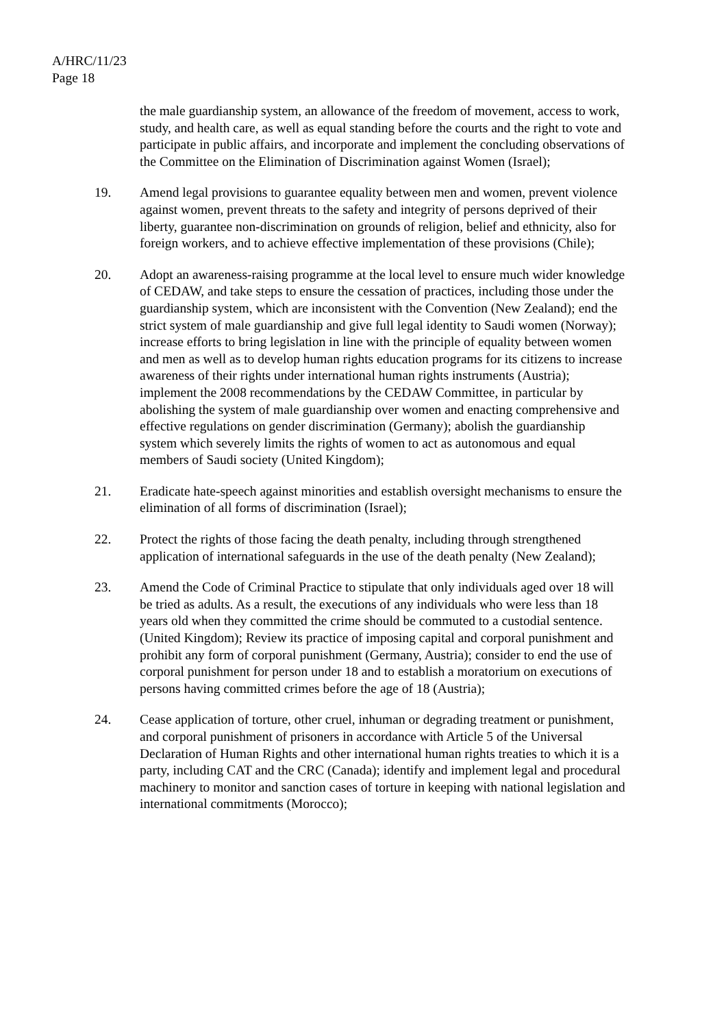A/HRC/11/23
Page 18
the male guardianship system, an allowance of the freedom of movement, access to work, study, and health care, as well as equal standing before the courts and the right to vote and participate in public affairs, and incorporate and implement the concluding observations of the Committee on the Elimination of Discrimination against Women (Israel);
19. Amend legal provisions to guarantee equality between men and women, prevent violence against women, prevent threats to the safety and integrity of persons deprived of their liberty, guarantee non-discrimination on grounds of religion, belief and ethnicity, also for foreign workers, and to achieve effective implementation of these provisions (Chile);
20. Adopt an awareness-raising programme at the local level to ensure much wider knowledge of CEDAW, and take steps to ensure the cessation of practices, including those under the guardianship system, which are inconsistent with the Convention (New Zealand); end the strict system of male guardianship and give full legal identity to Saudi women (Norway); increase efforts to bring legislation in line with the principle of equality between women and men as well as to develop human rights education programs for its citizens to increase awareness of their rights under international human rights instruments (Austria); implement the 2008 recommendations by the CEDAW Committee, in particular by abolishing the system of male guardianship over women and enacting comprehensive and effective regulations on gender discrimination (Germany); abolish the guardianship system which severely limits the rights of women to act as autonomous and equal members of Saudi society (United Kingdom);
21. Eradicate hate-speech against minorities and establish oversight mechanisms to ensure the elimination of all forms of discrimination (Israel);
22. Protect the rights of those facing the death penalty, including through strengthened application of international safeguards in the use of the death penalty (New Zealand);
23. Amend the Code of Criminal Practice to stipulate that only individuals aged over 18 will be tried as adults. As a result, the executions of any individuals who were less than 18 years old when they committed the crime should be commuted to a custodial sentence. (United Kingdom); Review its practice of imposing capital and corporal punishment and prohibit any form of corporal punishment (Germany, Austria); consider to end the use of corporal punishment for person under 18 and to establish a moratorium on executions of persons having committed crimes before the age of 18 (Austria);
24. Cease application of torture, other cruel, inhuman or degrading treatment or punishment, and corporal punishment of prisoners in accordance with Article 5 of the Universal Declaration of Human Rights and other international human rights treaties to which it is a party, including CAT and the CRC (Canada); identify and implement legal and procedural machinery to monitor and sanction cases of torture in keeping with national legislation and international commitments (Morocco);